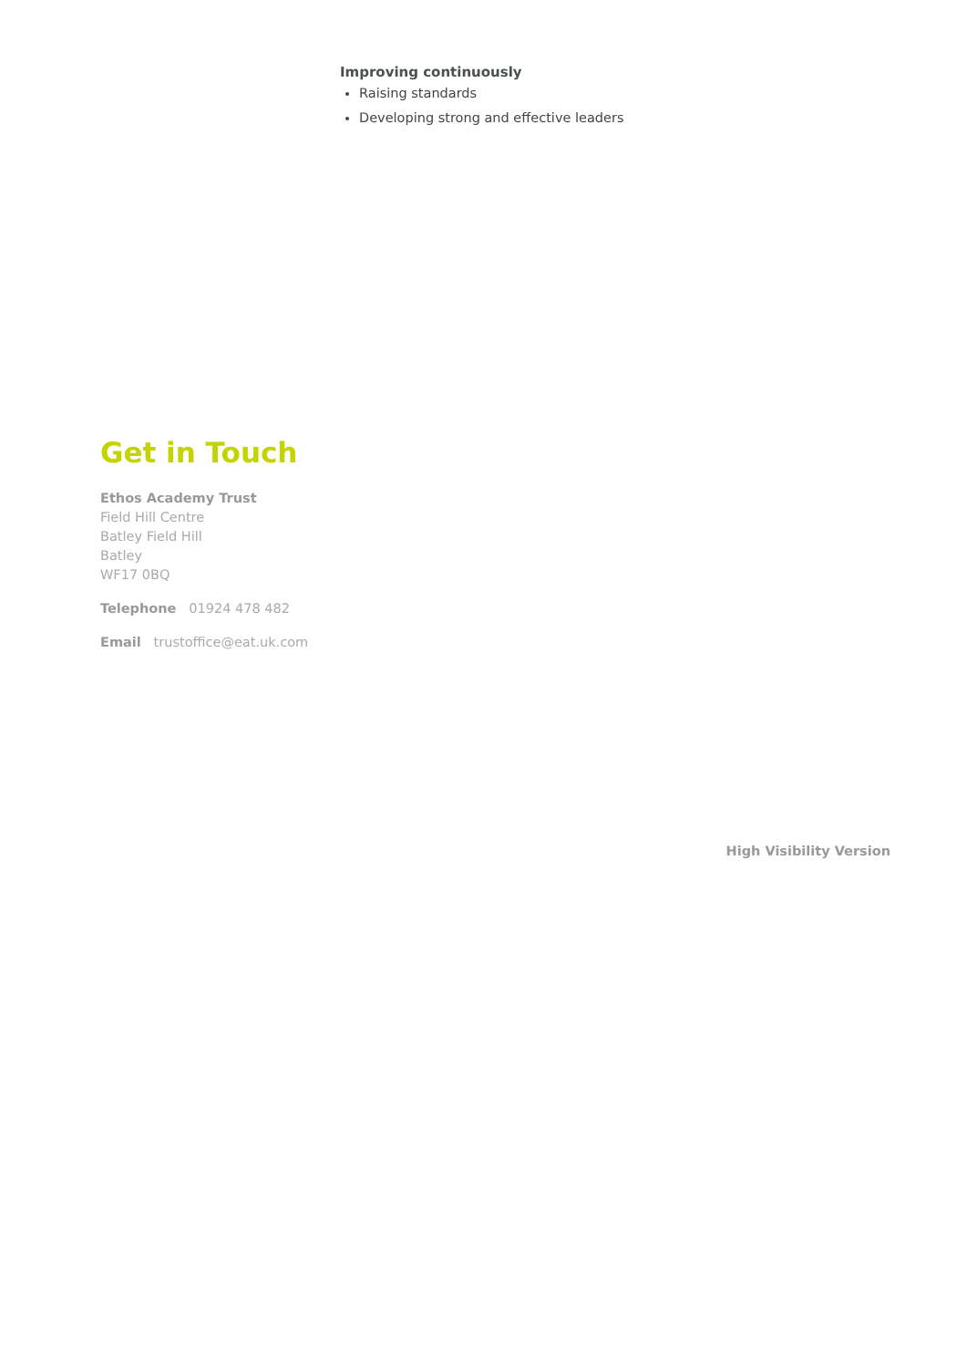Improving continuously
Raising standards
Developing strong and effective leaders
Get in Touch
Ethos Academy Trust
Field Hill Centre
Batley Field Hill
Batley
WF17 0BQ
Telephone 01924 478 482
Email trustoffice@eat.uk.com
High Visibility Version